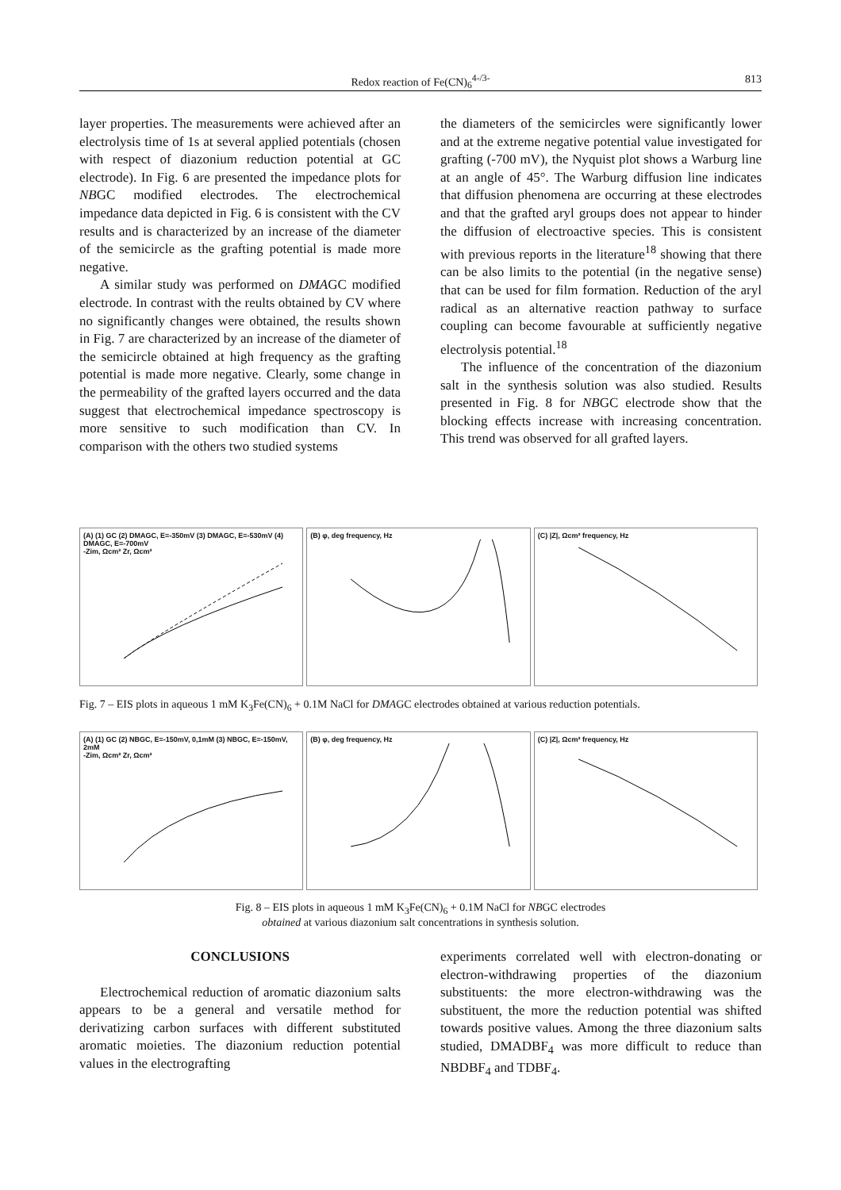Redox reaction of Fe(CN)<sub>6</sub><sup>4-/3-</sup> 813
layer properties. The measurements were achieved after an electrolysis time of 1s at several applied potentials (chosen with respect of diazonium reduction potential at GC electrode). In Fig. 6 are presented the impedance plots for NBGC modified electrodes. The electrochemical impedance data depicted in Fig. 6 is consistent with the CV results and is characterized by an increase of the diameter of the semicircle as the grafting potential is made more negative.
A similar study was performed on DMAGC modified electrode. In contrast with the reults obtained by CV where no significantly changes were obtained, the results shown in Fig. 7 are characterized by an increase of the diameter of the semicircle obtained at high frequency as the grafting potential is made more negative. Clearly, some change in the permeability of the grafted layers occurred and the data suggest that electrochemical impedance spectroscopy is more sensitive to such modification than CV. In comparison with the others two studied systems
the diameters of the semicircles were significantly lower and at the extreme negative potential value investigated for grafting (-700 mV), the Nyquist plot shows a Warburg line at an angle of 45°. The Warburg diffusion line indicates that diffusion phenomena are occurring at these electrodes and that the grafted aryl groups does not appear to hinder the diffusion of electroactive species. This is consistent with previous reports in the literature<sup>18</sup> showing that there can be also limits to the potential (in the negative sense) that can be used for film formation. Reduction of the aryl radical as an alternative reaction pathway to surface coupling can become favourable at sufficiently negative electrolysis potential.<sup>18</sup>
The influence of the concentration of the diazonium salt in the synthesis solution was also studied. Results presented in Fig. 8 for NBGC electrode show that the blocking effects increase with increasing concentration. This trend was observed for all grafted layers.
(A) (1) GC (2) DMAGC, E=-350mV (3) DMAGC, E=-530mV (4) DMAGC, E=-700mV
-Zim, Ωcm² Zr, Ωcm²
(B) φ, deg frequency, Hz (C) |Z|, Ωcm² frequency, Hz
Fig. 7 – EIS plots in aqueous 1 mM K<sub>3</sub>Fe(CN)<sub>6</sub> + 0.1M NaCl for DMAGC electrodes obtained at various reduction potentials.
(A) (1) GC (2) NBGC, E=-150mV, 0,1mM (3) NBGC, E=-150mV, 2mM
-Zim, Ωcm² Zr, Ωcm²
(B) φ, deg frequency, Hz (C) |Z|, Ωcm² frequency, Hz
Fig. 8 – EIS plots in aqueous 1 mM K<sub>3</sub>Fe(CN)<sub>6</sub> + 0.1M NaCl for NBGC electrodes
obtained at various diazonium salt concentrations in synthesis solution.
CONCLUSIONS
Electrochemical reduction of aromatic diazonium salts appears to be a general and versatile method for derivatizing carbon surfaces with different substituted aromatic moieties. The diazonium reduction potential values in the electrografting
experiments correlated well with electron-donating or electron-withdrawing properties of the diazonium substituents: the more electron-withdrawing was the substituent, the more the reduction potential was shifted towards positive values. Among the three diazonium salts studied, DMADBF<sub>4</sub> was more difficult to reduce than NBDBF<sub>4</sub> and TDBF<sub>4</sub>.